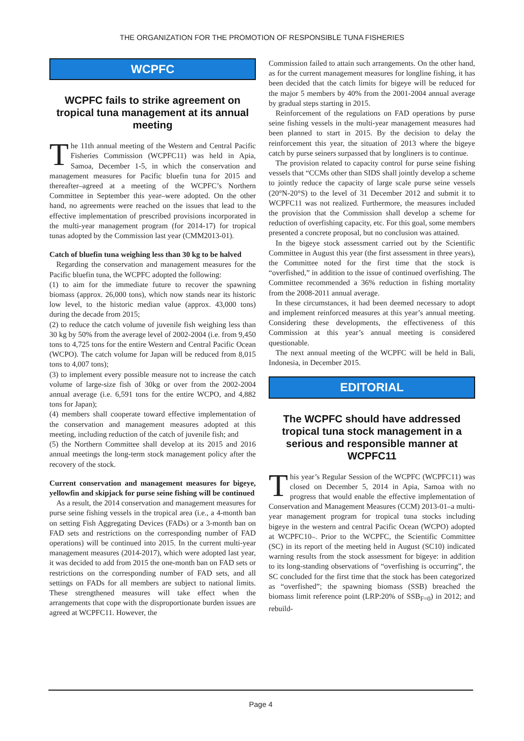THE ORGANIZATION FOR THE PROMOTION OF RESPONSIBLE TUNA FISHERIES
WCPFC
WCPFC fails to strike agreement on tropical tuna management at its annual meeting
The 11th annual meeting of the Western and Central Pacific Fisheries Commission (WCPFC11) was held in Apia, Samoa, December 1-5, in which the conservation and management measures for Pacific bluefin tuna for 2015 and thereafter–agreed at a meeting of the WCPFC’s Northern Committee in September this year–were adopted. On the other hand, no agreements were reached on the issues that lead to the effective implementation of prescribed provisions incorporated in the multi-year management program (for 2014-17) for tropical tunas adopted by the Commission last year (CMM2013-01).
Catch of bluefin tuna weighing less than 30 kg to be halved
Regarding the conservation and management measures for the Pacific bluefin tuna, the WCPFC adopted the following:
(1) to aim for the immediate future to recover the spawning biomass (approx. 26,000 tons), which now stands near its historic low level, to the historic median value (approx. 43,000 tons) during the decade from 2015;
(2) to reduce the catch volume of juvenile fish weighing less than 30 kg by 50% from the average level of 2002-2004 (i.e. from 9,450 tons to 4,725 tons for the entire Western and Central Pacific Ocean (WCPO). The catch volume for Japan will be reduced from 8,015 tons to 4,007 tons);
(3) to implement every possible measure not to increase the catch volume of large-size fish of 30kg or over from the 2002-2004 annual average (i.e. 6,591 tons for the entire WCPO, and 4,882 tons for Japan);
(4) members shall cooperate toward effective implementation of the conservation and management measures adopted at this meeting, including reduction of the catch of juvenile fish; and
(5) the Northern Committee shall develop at its 2015 and 2016 annual meetings the long-term stock management policy after the recovery of the stock.
Current conservation and management measures for bigeye, yellowfin and skipjack for purse seine fishing will be continued
As a result, the 2014 conservation and management measures for purse seine fishing vessels in the tropical area (i.e., a 4-month ban on setting Fish Aggregating Devices (FADs) or a 3-month ban on FAD sets and restrictions on the corresponding number of FAD operations) will be continued into 2015. In the current multi-year management measures (2014-2017), which were adopted last year, it was decided to add from 2015 the one-month ban on FAD sets or restrictions on the corresponding number of FAD sets, and all settings on FADs for all members are subject to national limits. These strengthened measures will take effect when the arrangements that cope with the disproportionate burden issues are agreed at WCPFC11. However, the
Commission failed to attain such arrangements. On the other hand, as for the current management measures for longline fishing, it has been decided that the catch limits for bigeye will be reduced for the major 5 members by 40% from the 2001-2004 annual average by gradual steps starting in 2015.
Reinforcement of the regulations on FAD operations by purse seine fishing vessels in the multi-year management measures had been planned to start in 2015. By the decision to delay the reinforcement this year, the situation of 2013 where the bigeye catch by purse seiners surpassed that by longliners is to continue.
The provision related to capacity control for purse seine fishing vessels that “CCMs other than SIDS shall jointly develop a scheme to jointly reduce the capacity of large scale purse seine vessels (20°N-20°S) to the level of 31 December 2012 and submit it to WCPFC11 was not realized. Furthermore, the measures included the provision that the Commission shall develop a scheme for reduction of overfishing capacity, etc. For this goal, some members presented a concrete proposal, but no conclusion was attained.
In the bigeye stock assessment carried out by the Scientific Committee in August this year (the first assessment in three years), the Committee noted for the first time that the stock is “overfished,” in addition to the issue of continued overfishing. The Committee recommended a 36% reduction in fishing mortality from the 2008-2011 annual average.
In these circumstances, it had been deemed necessary to adopt and implement reinforced measures at this year’s annual meeting. Considering these developments, the effectiveness of this Commission at this year’s annual meeting is considered questionable.
The next annual meeting of the WCPFC will be held in Bali, Indonesia, in December 2015.
EDITORIAL
The WCPFC should have addressed tropical tuna stock management in a serious and responsible manner at WCPFC11
This year’s Regular Session of the WCPFC (WCPFC11) was closed on December 5, 2014 in Apia, Samoa with no progress that would enable the effective implementation of Conservation and Management Measures (CCM) 2013-01–a multi-year management program for tropical tuna stocks including bigeye in the western and central Pacific Ocean (WCPO) adopted at WCPFC10–. Prior to the WCPFC, the Scientific Committee (SC) in its report of the meeting held in August (SC10) indicated warning results from the stock assessment for bigeye: in addition to its long-standing observations of “overfishing is occurring”, the SC concluded for the first time that the stock has been categorized as “overfished”; the spawning biomass (SSB) breached the biomass limit reference point (LRP:20% of SSB<sub>F=0</sub>) in 2012; and rebuild-
Page 4